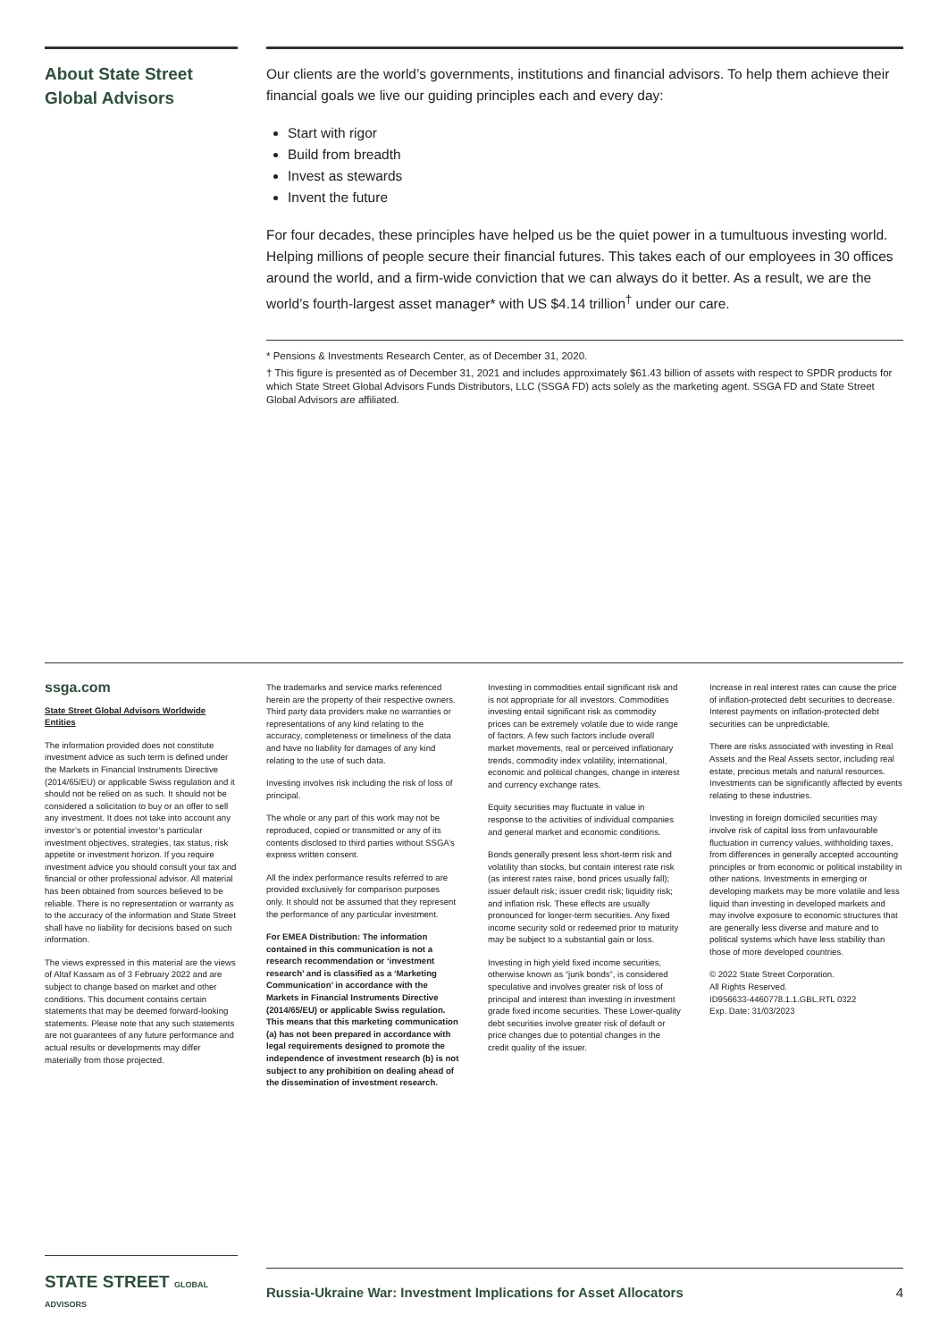About State Street Global Advisors
Our clients are the world’s governments, institutions and financial advisors. To help them achieve their financial goals we live our guiding principles each and every day:
Start with rigor
Build from breadth
Invest as stewards
Invent the future
For four decades, these principles have helped us be the quiet power in a tumultuous investing world. Helping millions of people secure their financial futures. This takes each of our employees in 30 offices around the world, and a firm-wide conviction that we can always do it better. As a result, we are the world’s fourth-largest asset manager* with US $4.14 trillion<sup>†</sup> under our care.
* Pensions & Investments Research Center, as of December 31, 2020.
† This figure is presented as of December 31, 2021 and includes approximately $61.43 billion of assets with respect to SPDR products for which State Street Global Advisors Funds Distributors, LLC (SSGA FD) acts solely as the marketing agent. SSGA FD and State Street Global Advisors are affiliated.
ssga.com
State Street Global Advisors Worldwide Entities
The information provided does not constitute investment advice as such term is defined under the Markets in Financial Instruments Directive (2014/65/EU) or applicable Swiss regulation and it should not be relied on as such. It should not be considered a solicitation to buy or an offer to sell any investment. It does not take into account any investor’s or potential investor’s particular investment objectives, strategies, tax status, risk appetite or investment horizon. If you require investment advice you should consult your tax and financial or other professional advisor. All material has been obtained from sources believed to be reliable. There is no representation or warranty as to the accuracy of the information and State Street shall have no liability for decisions based on such information.
The views expressed in this material are the views of Altaf Kassam as of 3 February 2022 and are subject to change based on market and other conditions. This document contains certain statements that may be deemed forward-looking statements. Please note that any such statements are not guarantees of any future performance and actual results or developments may differ materially from those projected.
The trademarks and service marks referenced herein are the property of their respective owners. Third party data providers make no warranties or representations of any kind relating to the accuracy, completeness or timeliness of the data and have no liability for damages of any kind relating to the use of such data.
Investing involves risk including the risk of loss of principal.
The whole or any part of this work may not be reproduced, copied or transmitted or any of its contents disclosed to third parties without SSGA’s express written consent.
All the index performance results referred to are provided exclusively for comparison purposes only. It should not be assumed that they represent the performance of any particular investment.
For EMEA Distribution: The information contained in this communication is not a research recommendation or ‘investment research’ and is classified as a ‘Marketing Communication’ in accordance with the Markets in Financial Instruments Directive (2014/65/EU) or applicable Swiss regulation. This means that this marketing communication (a) has not been prepared in accordance with legal requirements designed to promote the independence of investment research (b) is not subject to any prohibition on dealing ahead of the dissemination of investment research.
Investing in commodities entail significant risk and is not appropriate for all investors. Commodities investing entail significant risk as commodity prices can be extremely volatile due to wide range of factors. A few such factors include overall market movements, real or perceived inflationary trends, commodity index volatility, international, economic and political changes, change in interest and currency exchange rates.
Equity securities may fluctuate in value in response to the activities of individual companies and general market and economic conditions.
Bonds generally present less short-term risk and volatility than stocks, but contain interest rate risk (as interest rates raise, bond prices usually fall); issuer default risk; issuer credit risk; liquidity risk; and inflation risk. These effects are usually pronounced for longer-term securities. Any fixed income security sold or redeemed prior to maturity may be subject to a substantial gain or loss.
Investing in high yield fixed income securities, otherwise known as “junk bonds”, is considered speculative and involves greater risk of loss of principal and interest than investing in investment grade fixed income securities. These Lower-quality debt securities involve greater risk of default or price changes due to potential changes in the credit quality of the issuer.
Increase in real interest rates can cause the price of inflation-protected debt securities to decrease. Interest payments on inflation-protected debt securities can be unpredictable.
There are risks associated with investing in Real Assets and the Real Assets sector, including real estate, precious metals and natural resources. Investments can be significantly affected by events relating to these industries.
Investing in foreign domiciled securities may involve risk of capital loss from unfavourable fluctuation in currency values, withholding taxes, from differences in generally accepted accounting principles or from economic or political instability in other nations. Investments in emerging or developing markets may be more volatile and less liquid than investing in developed markets and may involve exposure to economic structures that are generally less diverse and mature and to political systems which have less stability than those of more developed countries.
© 2022 State Street Corporation.
All Rights Reserved.
ID956633-4460778.1.1.GBL.RTL 0322
Exp. Date: 31/03/2023
STATE STREET GLOBAL ADVISORS
Russia-Ukraine War: Investment Implications for Asset Allocators 4